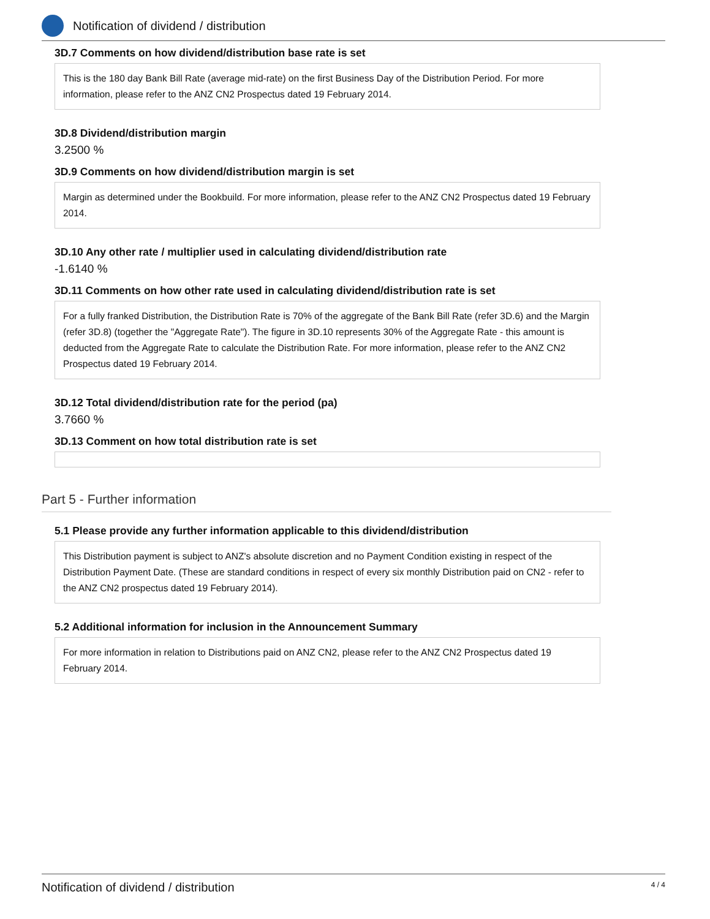Notification of dividend / distribution
3D.7 Comments on how dividend/distribution base rate is set
This is the 180 day Bank Bill Rate (average mid-rate) on the first Business Day of the Distribution Period. For more information, please refer to the ANZ CN2 Prospectus dated 19 February 2014.
3D.8 Dividend/distribution margin
3.2500 %
3D.9 Comments on how dividend/distribution margin is set
Margin as determined under the Bookbuild. For more information, please refer to the ANZ CN2 Prospectus dated 19 February 2014.
3D.10 Any other rate / multiplier used in calculating dividend/distribution rate
-1.6140 %
3D.11 Comments on how other rate used in calculating dividend/distribution rate is set
For a fully franked Distribution, the Distribution Rate is 70% of the aggregate of the Bank Bill Rate (refer 3D.6) and the Margin (refer 3D.8) (together the "Aggregate Rate"). The figure in 3D.10 represents 30% of the Aggregate Rate - this amount is deducted from the Aggregate Rate to calculate the Distribution Rate. For more information, please refer to the ANZ CN2 Prospectus dated 19 February 2014.
3D.12 Total dividend/distribution rate for the period (pa)
3.7660 %
3D.13 Comment on how total distribution rate is set
Part 5 - Further information
5.1 Please provide any further information applicable to this dividend/distribution
This Distribution payment is subject to ANZ's absolute discretion and no Payment Condition existing in respect of the Distribution Payment Date. (These are standard conditions in respect of every six monthly Distribution paid on CN2 - refer to the ANZ CN2 prospectus dated 19 February 2014).
5.2 Additional information for inclusion in the Announcement Summary
For more information in relation to Distributions paid on ANZ CN2, please refer to the ANZ CN2 Prospectus dated 19 February 2014.
Notification of dividend / distribution 4 / 4